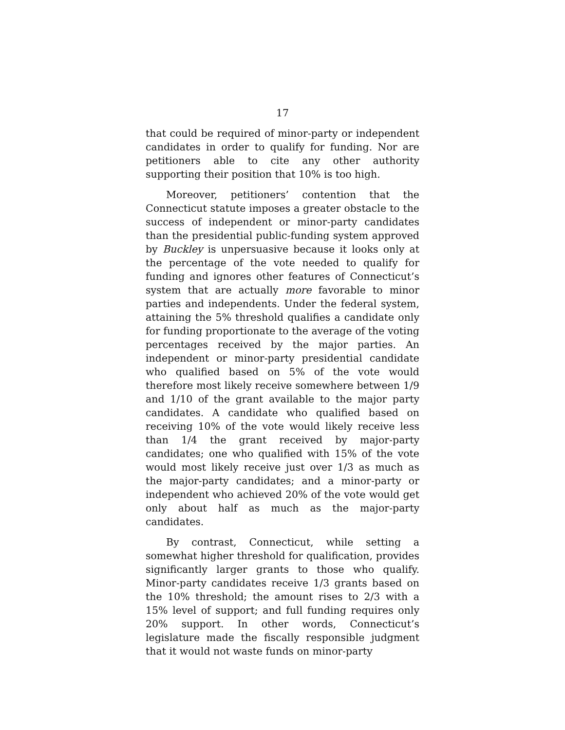17
that could be required of minor-party or independent candidates in order to qualify for funding. Nor are petitioners able to cite any other authority supporting their position that 10% is too high.
Moreover, petitioners’ contention that the Connecticut statute imposes a greater obstacle to the success of independent or minor-party candidates than the presidential public-funding system approved by Buckley is unpersuasive because it looks only at the percentage of the vote needed to qualify for funding and ignores other features of Connecticut’s system that are actually more favorable to minor parties and independents. Under the federal system, attaining the 5% threshold qualifies a candidate only for funding proportionate to the average of the voting percentages received by the major parties. An independent or minor-party presidential candidate who qualified based on 5% of the vote would therefore most likely receive somewhere between 1/9 and 1/10 of the grant available to the major party candidates. A candidate who qualified based on receiving 10% of the vote would likely receive less than 1/4 the grant received by major-party candidates; one who qualified with 15% of the vote would most likely receive just over 1/3 as much as the major-party candidates; and a minor-party or independent who achieved 20% of the vote would get only about half as much as the major-party candidates.
By contrast, Connecticut, while setting a somewhat higher threshold for qualification, provides significantly larger grants to those who qualify. Minor-party candidates receive 1/3 grants based on the 10% threshold; the amount rises to 2/3 with a 15% level of support; and full funding requires only 20% support. In other words, Connecticut’s legislature made the fiscally responsible judgment that it would not waste funds on minor-party